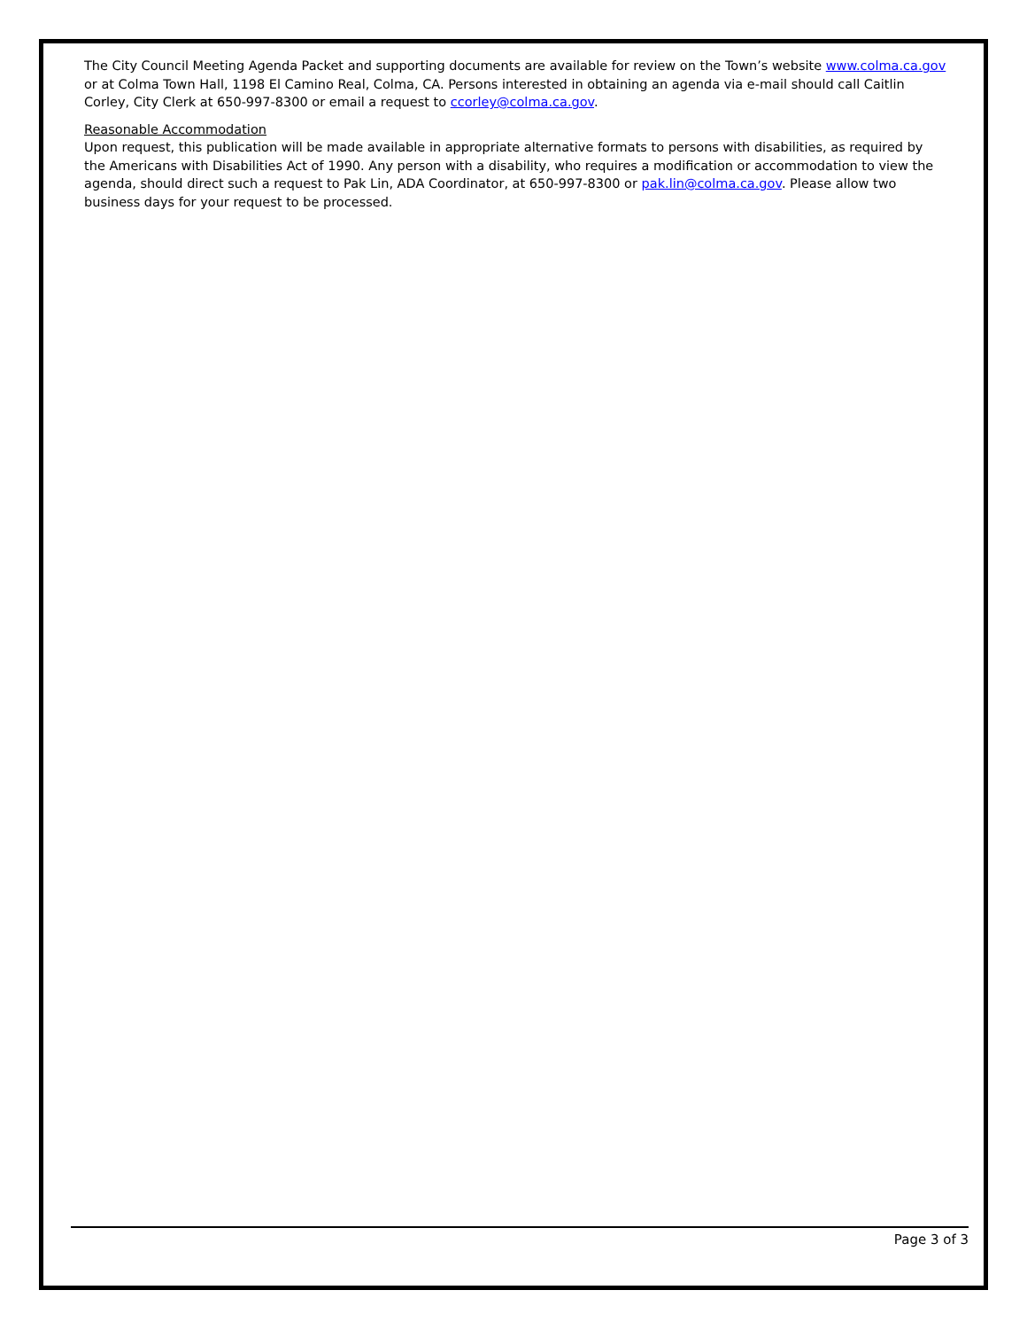The City Council Meeting Agenda Packet and supporting documents are available for review on the Town’s website www.colma.ca.gov or at Colma Town Hall, 1198 El Camino Real, Colma, CA. Persons interested in obtaining an agenda via e-mail should call Caitlin Corley, City Clerk at 650-997-8300 or email a request to ccorley@colma.ca.gov.
Reasonable Accommodation
Upon request, this publication will be made available in appropriate alternative formats to persons with disabilities, as required by the Americans with Disabilities Act of 1990. Any person with a disability, who requires a modification or accommodation to view the agenda, should direct such a request to Pak Lin, ADA Coordinator, at 650-997-8300 or pak.lin@colma.ca.gov. Please allow two business days for your request to be processed.
Page 3 of 3